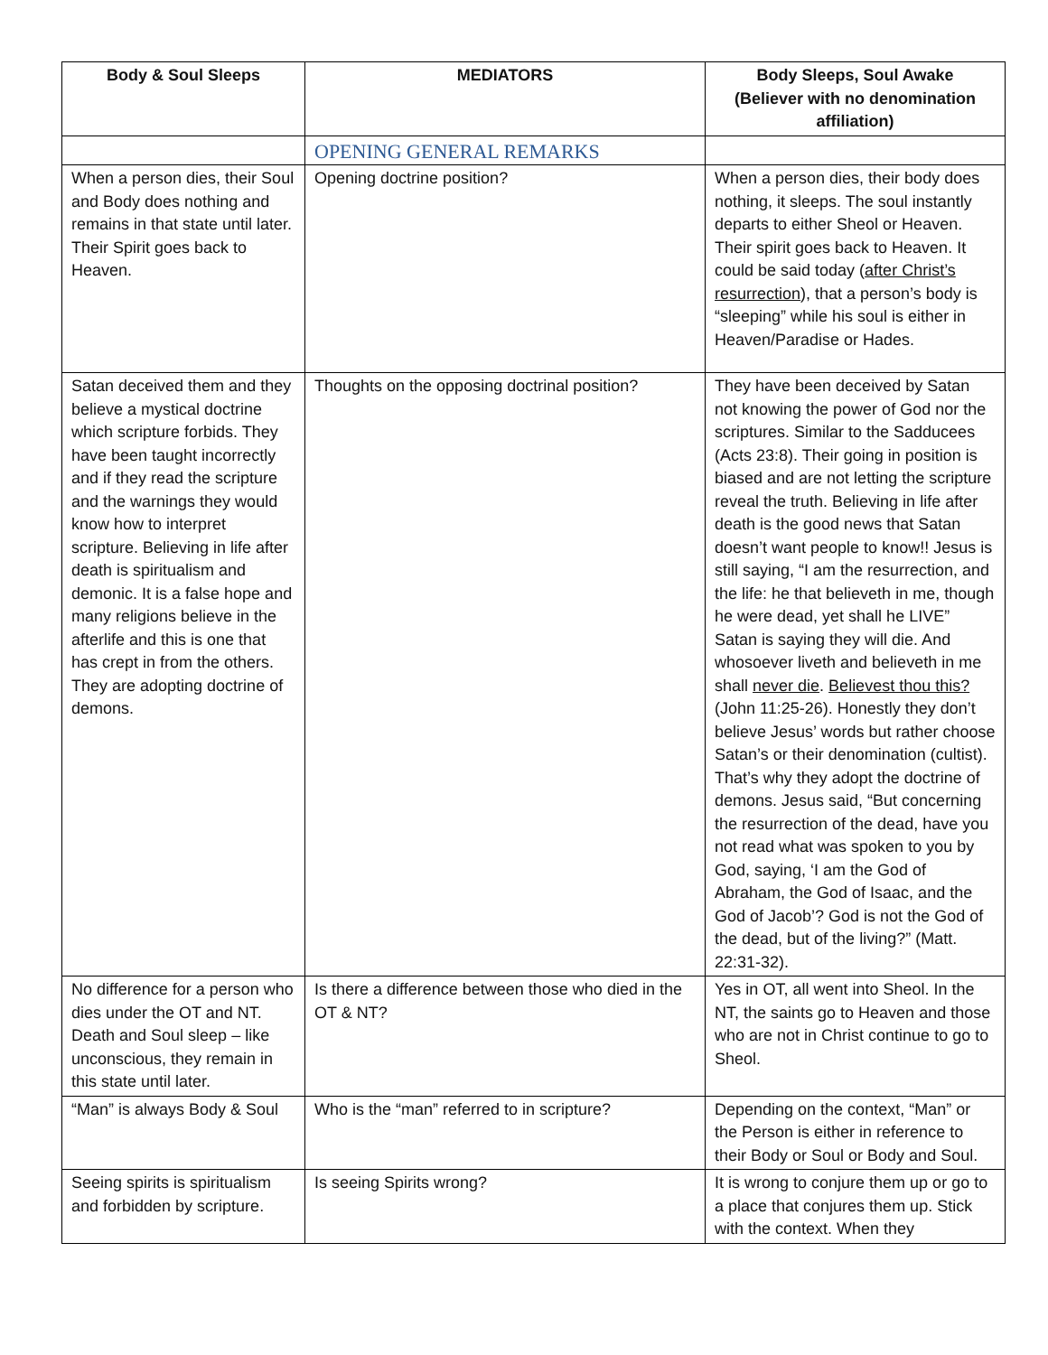| Body & Soul Sleeps | MEDIATORS | Body Sleeps, Soul Awake (Believer with no denomination affiliation) |
| --- | --- | --- |
| | OPENING GENERAL REMARKS | |
| When a person dies, their Soul and Body does nothing and remains in that state until later. Their Spirit goes back to Heaven. | Opening doctrine position? | When a person dies, their body does nothing, it sleeps. The soul instantly departs to either Sheol or Heaven. Their spirit goes back to Heaven. It could be said today ( after Christ’s resurrection ), that a person’s body is “sleeping” while his soul is either in Heaven/Paradise or Hades. |
| Satan deceived them and they believe a mystical doctrine which scripture forbids. They have been taught incorrectly and if they read the scripture and the warnings they would know how to interpret scripture. Believing in life after death is spiritualism and demonic. It is a false hope and many religions believe in the afterlife and this is one that has crept in from the others. They are adopting doctrine of demons. | Thoughts on the opposing doctrinal position? | They have been deceived by Satan not knowing the power of God nor the scriptures. Similar to the Sadducees (Acts 23:8). Their going in position is biased and are not letting the scripture reveal the truth. Believing in life after death is the good news that Satan doesn’t want people to know!! Jesus is still saying, “I am the resurrection, and the life: he that believeth in me, though he were dead, yet shall he LIVE” Satan is saying they will die. And whosoever liveth and believeth in me shall never die . Believest thou this? (John 11:25-26). Honestly they don’t believe Jesus’ words but rather choose Satan’s or their denomination (cultist). That’s why they adopt the doctrine of demons. Jesus said, “But concerning the resurrection of the dead, have you not read what was spoken to you by God, saying, ‘I am the God of Abraham, the God of Isaac, and the God of Jacob’? God is not the God of the dead, but of the living?” (Matt. 22:31-32). |
| No difference for a person who dies under the OT and NT. Death and Soul sleep – like unconscious, they remain in this state until later. | Is there a difference between those who died in the OT & NT? | Yes in OT, all went into Sheol. In the NT, the saints go to Heaven and those who are not in Christ continue to go to Sheol. |
| “Man” is always Body & Soul | Who is the “man” referred to in scripture? | Depending on the context, “Man” or the Person is either in reference to their Body or Soul or Body and Soul. |
| Seeing spirits is spiritualism and forbidden by scripture. | Is seeing Spirits wrong? | It is wrong to conjure them up or go to a place that conjures them up. Stick with the context. When they |